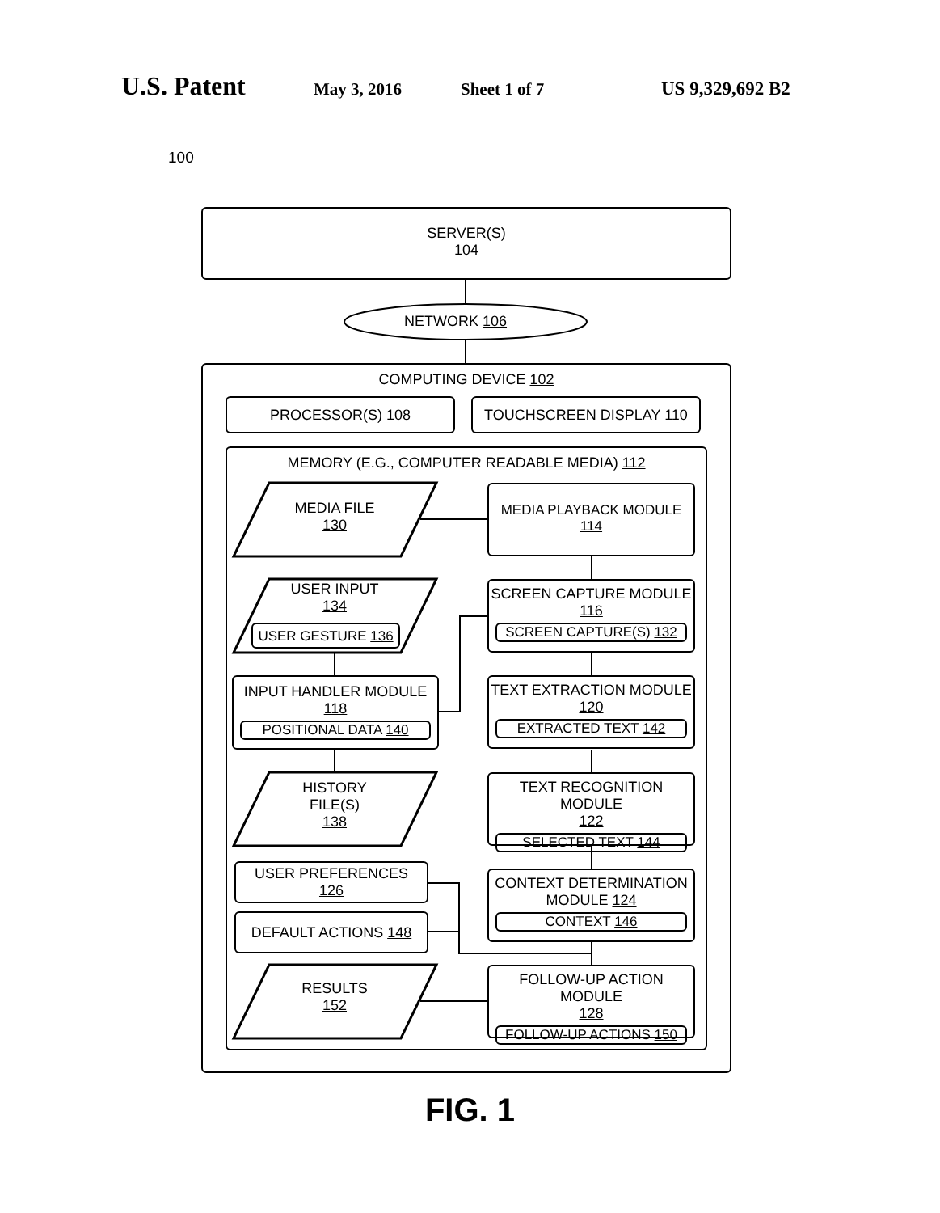U.S. Patent
May 3, 2016 Sheet 1 of 7 US 9,329,692 B2
100
SERVER(S)
104
NETWORK 106
COMPUTING DEVICE 102
PROCESSOR(S) 108 TOUCHSCREEN DISPLAY 110
MEMORY (E.G., COMPUTER READABLE MEDIA) 112
MEDIA FILE
130
USER INPUT
134
USER GESTURE 136
INPUT HANDLER MODULE
118
POSITIONAL DATA 140
HISTORY
FILE(S)
138
USER PREFERENCES
126
DEFAULT ACTIONS 148
RESULTS
152
MEDIA PLAYBACK MODULE
114
SCREEN CAPTURE MODULE
116
SCREEN CAPTURE(S) 132
TEXT EXTRACTION MODULE
120
EXTRACTED TEXT 142
TEXT RECOGNITION MODULE
122
SELECTED TEXT 144
CONTEXT DETERMINATION
MODULE 124
CONTEXT 146
FOLLOW-UP ACTION MODULE
128
FOLLOW-UP ACTIONS 150
FIG. 1